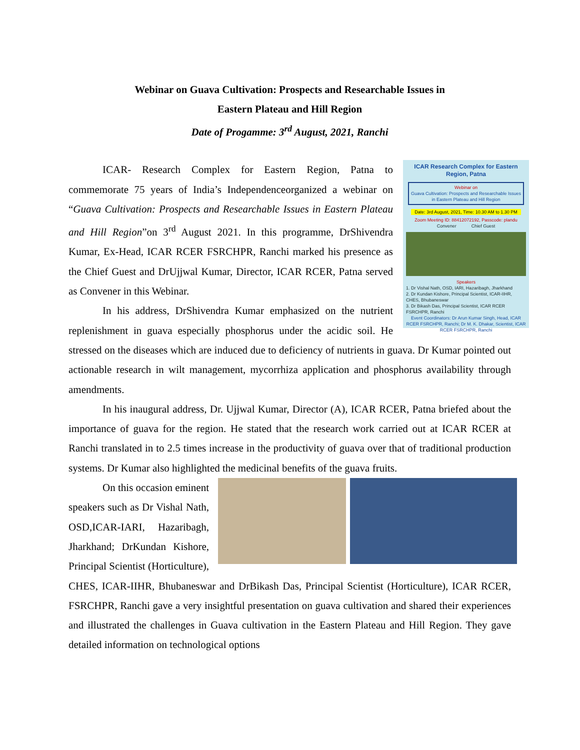Webinar on Guava Cultivation: Prospects and Researchable Issues in
Eastern Plateau and Hill Region
Date of Progamme: 3<sup>rd</sup> August, 2021, Ranchi
ICAR Research Complex for Eastern Region, Patna
Webinar on
Guava Cultivation: Prospects and Researchable Issues in Eastern Plateau and Hill Region
Date: 3rd August, 2021, Time: 10.30 AM to 1.30 PM
Zoom Meeting ID: 88412072192, Passcode: plandu
Convener Chief Guest
Speakers
1. Dr Vishal Nath, OSD, IARI, Hazaribagh, Jharkhand
2. Dr Kundan Kishore, Principal Scientist, ICAR-IIHR, CHES, Bhubaneswar
3. Dr Bikash Das, Principal Scientist, ICAR RCER FSRCHPR, Ranchi
Event Coordinators: Dr Arun Kumar Singh, Head, ICAR RCER FSRCHPR, Ranchi; Dr M. K. Dhakar, Scientist, ICAR RCER FSRCHPR, Ranchi
ICAR- Research Complex for Eastern Region, Patna to commemorate 75 years of India’s Independenceorganized a webinar on “Guava Cultivation: Prospects and Researchable Issues in Eastern Plateau and Hill Region”on 3<sup>rd</sup> August 2021. In this programme, DrShivendra Kumar, Ex-Head, ICAR RCER FSRCHPR, Ranchi marked his presence as the Chief Guest and DrUjjwal Kumar, Director, ICAR RCER, Patna served as Convener in this Webinar.
In his address, DrShivendra Kumar emphasized on the nutrient replenishment in guava especially phosphorus under the acidic soil. He stressed on the diseases which are induced due to deficiency of nutrients in guava. Dr Kumar pointed out actionable research in wilt management, mycorrhiza application and phosphorus availability through amendments.
In his inaugural address, Dr. Ujjwal Kumar, Director (A), ICAR RCER, Patna briefed about the importance of guava for the region. He stated that the research work carried out at ICAR RCER at Ranchi translated in to 2.5 times increase in the productivity of guava over that of traditional production systems. Dr Kumar also highlighted the medicinal benefits of the guava fruits.
On this occasion eminent speakers such as Dr Vishal Nath, OSD,ICAR-IARI, Hazaribagh, Jharkhand; DrKundan Kishore, Principal Scientist (Horticulture), CHES, ICAR-IIHR, Bhubaneswar and DrBikash Das, Principal Scientist (Horticulture), ICAR RCER, FSRCHPR, Ranchi gave a very insightful presentation on guava cultivation and shared their experiences and illustrated the challenges in Guava cultivation in the Eastern Plateau and Hill Region. They gave detailed information on technological options